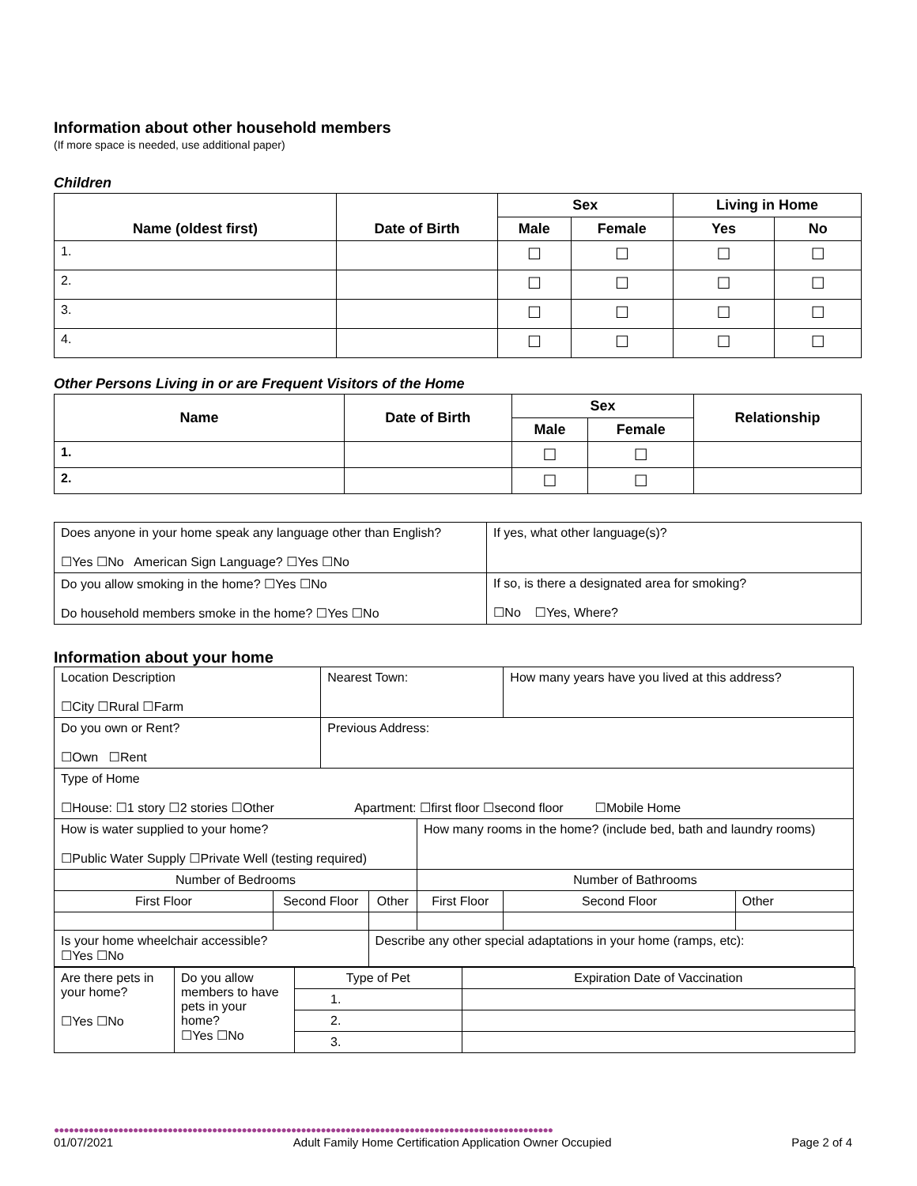Information about other household members
(If more space is needed, use additional paper)
Children
| Name (oldest first) | Date of Birth | Sex | | Living in Home | |
| --- | --- | --- | --- | --- | --- |
| | | Male | Female | Yes | No |
| 1. | | ☐ | ☐ | ☐ | ☐ |
| 2. | | ☐ | ☐ | ☐ | ☐ |
| 3. | | ☐ | ☐ | ☐ | ☐ |
| 4. | | ☐ | ☐ | ☐ | ☐ |
Other Persons Living in or are Frequent Visitors of the Home
| Name | Date of Birth | Sex | | Relationship |
| --- | --- | --- | --- | --- |
| | | Male | Female | |
| 1. | | ☐ | ☐ | |
| 2. | | ☐ | ☐ | |
| Does anyone in your home speak any language other than English? ☐Yes ☐No American Sign Language? ☐Yes ☐No | If yes, what other language(s)? |
| Do you allow smoking in the home? ☐Yes ☐No Do household members smoke in the home? ☐Yes ☐No | If so, is there a designated area for smoking? ☐No ☐Yes, Where? |
Information about your home
| Location Description ☐City ☐Rural ☐Farm | | Nearest Town: | | | How many years have you lived at this address? | |
| Do you own or Rent? ☐Own ☐Rent | | Previous Address: | | | | |
| Type of Home ☐House: ☐1 story ☐2 stories ☐Other Apartment: ☐first floor ☐second floor ☐Mobile Home | | | | | | |
| How is water supplied to your home? ☐Public Water Supply ☐Private Well (testing required) | | | | How many rooms in the home? (include bed, bath and laundry rooms) | | |
| Number of Bedrooms | | | | Number of Bathrooms | | |
| First Floor | Second Floor | | Other | First Floor | Second Floor | Other |
| Is your home wheelchair accessible? ☐Yes ☐No | | | Describe any other special adaptations in your home (ramps, etc): | | | |
| Are there pets in your home? ☐Yes ☐No | Do you allow members to have pets in your home? ☐Yes ☐No | Type of Pet | Expiration Date of Vaccination |
| | | 1. | |
| | | 2. | |
| | | 3. | |
●●●●●●●●●●●●●●●●●●●●●●●●●●●●●●●●●●●●●●●●●●●●●●●●●●●●●●●●●●●●●●●●●●●●●●●●●●●●●●●●●●●●●●●●●●●●●●●●●●●●●
01/07/2021 Adult Family Home Certification Application Owner Occupied Page 2 of 4